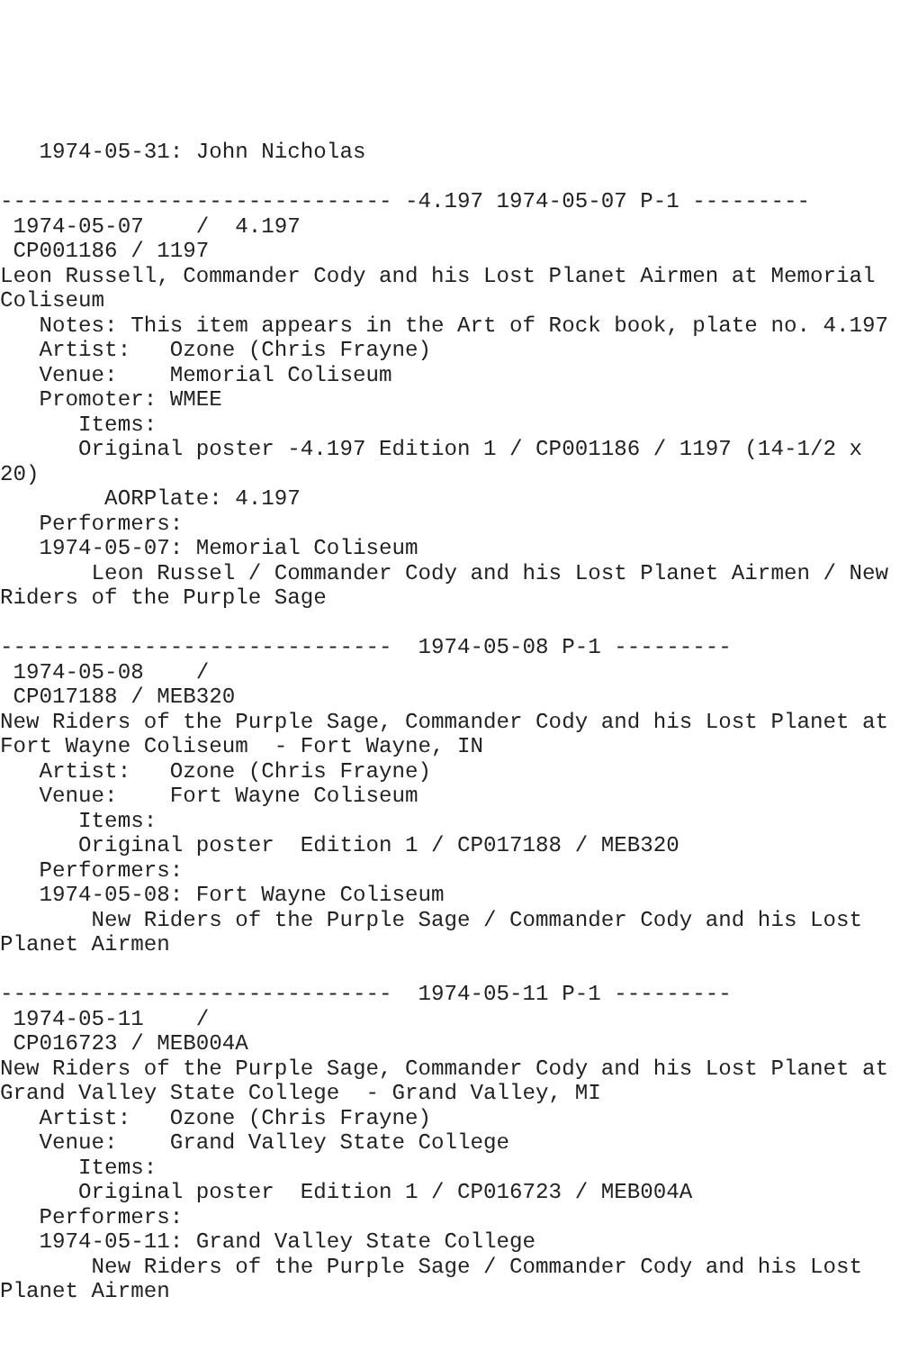1974-05-31: John Nicholas

------------------------------ -4.197 1974-05-07 P-1 ---------
 1974-05-07    /  4.197
 CP001186 / 1197
Leon Russell, Commander Cody and his Lost Planet Airmen at Memorial
Coliseum
   Notes: This item appears in the Art of Rock book, plate no. 4.197
   Artist:   Ozone (Chris Frayne)
   Venue:    Memorial Coliseum
   Promoter: WMEE
      Items:
      Original poster -4.197 Edition 1 / CP001186 / 1197 (14-1/2 x
20)
        AORPlate: 4.197
   Performers:
   1974-05-07: Memorial Coliseum
       Leon Russel / Commander Cody and his Lost Planet Airmen / New
Riders of the Purple Sage

------------------------------  1974-05-08 P-1 ---------
 1974-05-08    /
 CP017188 / MEB320
New Riders of the Purple Sage, Commander Cody and his Lost Planet at
Fort Wayne Coliseum  - Fort Wayne, IN
   Artist:   Ozone (Chris Frayne)
   Venue:    Fort Wayne Coliseum
      Items:
      Original poster  Edition 1 / CP017188 / MEB320
   Performers:
   1974-05-08: Fort Wayne Coliseum
       New Riders of the Purple Sage / Commander Cody and his Lost
Planet Airmen

------------------------------  1974-05-11 P-1 ---------
 1974-05-11    /
 CP016723 / MEB004A
New Riders of the Purple Sage, Commander Cody and his Lost Planet at
Grand Valley State College  - Grand Valley, MI
   Artist:   Ozone (Chris Frayne)
   Venue:    Grand Valley State College
      Items:
      Original poster  Edition 1 / CP016723 / MEB004A
   Performers:
   1974-05-11: Grand Valley State College
       New Riders of the Purple Sage / Commander Cody and his Lost
Planet Airmen